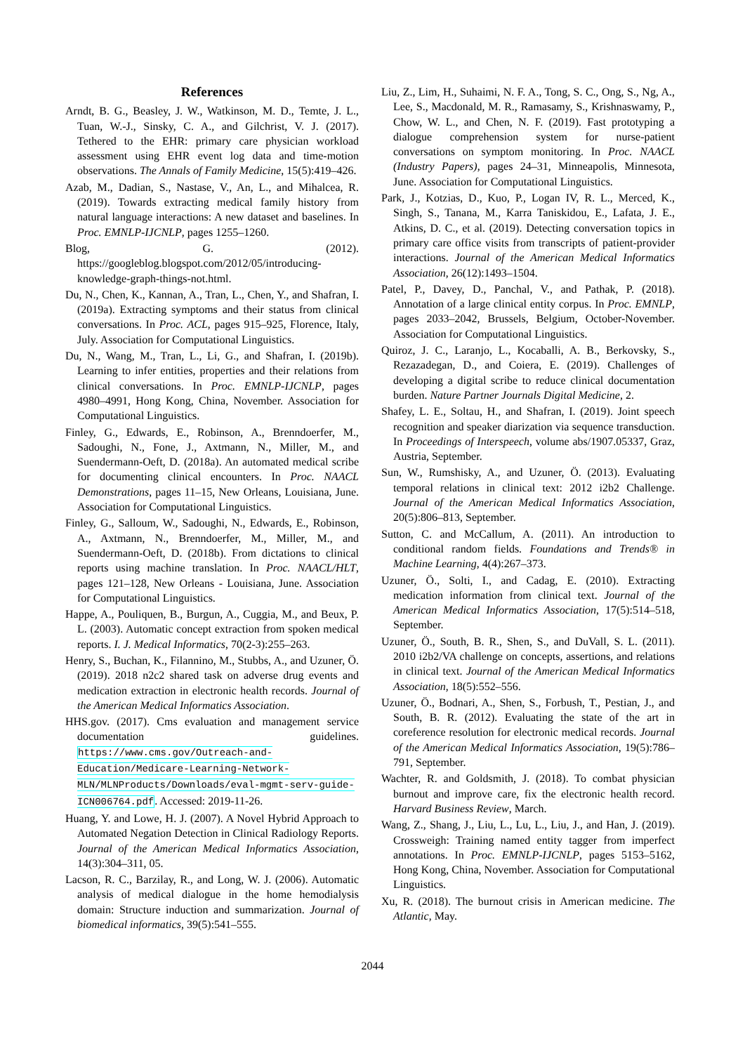References
Arndt, B. G., Beasley, J. W., Watkinson, M. D., Temte, J. L., Tuan, W.-J., Sinsky, C. A., and Gilchrist, V. J. (2017). Tethered to the EHR: primary care physician workload assessment using EHR event log data and time-motion observations. The Annals of Family Medicine, 15(5):419–426.
Azab, M., Dadian, S., Nastase, V., An, L., and Mihalcea, R. (2019). Towards extracting medical family history from natural language interactions: A new dataset and baselines. In Proc. EMNLP-IJCNLP, pages 1255–1260.
Blog, G. (2012). https://googleblog.blogspot.com/2012/05/introducing-knowledge-graph-things-not.html.
Du, N., Chen, K., Kannan, A., Tran, L., Chen, Y., and Shafran, I. (2019a). Extracting symptoms and their status from clinical conversations. In Proc. ACL, pages 915–925, Florence, Italy, July. Association for Computational Linguistics.
Du, N., Wang, M., Tran, L., Li, G., and Shafran, I. (2019b). Learning to infer entities, properties and their relations from clinical conversations. In Proc. EMNLP-IJCNLP, pages 4980–4991, Hong Kong, China, November. Association for Computational Linguistics.
Finley, G., Edwards, E., Robinson, A., Brenndoerfer, M., Sadoughi, N., Fone, J., Axtmann, N., Miller, M., and Suendermann-Oeft, D. (2018a). An automated medical scribe for documenting clinical encounters. In Proc. NAACL Demonstrations, pages 11–15, New Orleans, Louisiana, June. Association for Computational Linguistics.
Finley, G., Salloum, W., Sadoughi, N., Edwards, E., Robinson, A., Axtmann, N., Brenndoerfer, M., Miller, M., and Suendermann-Oeft, D. (2018b). From dictations to clinical reports using machine translation. In Proc. NAACL/HLT, pages 121–128, New Orleans - Louisiana, June. Association for Computational Linguistics.
Happe, A., Pouliquen, B., Burgun, A., Cuggia, M., and Beux, P. L. (2003). Automatic concept extraction from spoken medical reports. I. J. Medical Informatics, 70(2-3):255–263.
Henry, S., Buchan, K., Filannino, M., Stubbs, A., and Uzuner, Ö. (2019). 2018 n2c2 shared task on adverse drug events and medication extraction in electronic health records. Journal of the American Medical Informatics Association.
HHS.gov. (2017). Cms evaluation and management service documentation guidelines. https://www.cms.gov/Outreach-and-Education/Medicare-Learning-Network-MLN/MLNProducts/Downloads/eval-mgmt-serv-guide-ICN006764.pdf. Accessed: 2019-11-26.
Huang, Y. and Lowe, H. J. (2007). A Novel Hybrid Approach to Automated Negation Detection in Clinical Radiology Reports. Journal of the American Medical Informatics Association, 14(3):304–311, 05.
Lacson, R. C., Barzilay, R., and Long, W. J. (2006). Automatic analysis of medical dialogue in the home hemodialysis domain: Structure induction and summarization. Journal of biomedical informatics, 39(5):541–555.
Liu, Z., Lim, H., Suhaimi, N. F. A., Tong, S. C., Ong, S., Ng, A., Lee, S., Macdonald, M. R., Ramasamy, S., Krishnaswamy, P., Chow, W. L., and Chen, N. F. (2019). Fast prototyping a dialogue comprehension system for nurse-patient conversations on symptom monitoring. In Proc. NAACL (Industry Papers), pages 24–31, Minneapolis, Minnesota, June. Association for Computational Linguistics.
Park, J., Kotzias, D., Kuo, P., Logan IV, R. L., Merced, K., Singh, S., Tanana, M., Karra Taniskidou, E., Lafata, J. E., Atkins, D. C., et al. (2019). Detecting conversation topics in primary care office visits from transcripts of patient-provider interactions. Journal of the American Medical Informatics Association, 26(12):1493–1504.
Patel, P., Davey, D., Panchal, V., and Pathak, P. (2018). Annotation of a large clinical entity corpus. In Proc. EMNLP, pages 2033–2042, Brussels, Belgium, October-November. Association for Computational Linguistics.
Quiroz, J. C., Laranjo, L., Kocaballi, A. B., Berkovsky, S., Rezazadegan, D., and Coiera, E. (2019). Challenges of developing a digital scribe to reduce clinical documentation burden. Nature Partner Journals Digital Medicine, 2.
Shafey, L. E., Soltau, H., and Shafran, I. (2019). Joint speech recognition and speaker diarization via sequence transduction. In Proceedings of Interspeech, volume abs/1907.05337, Graz, Austria, September.
Sun, W., Rumshisky, A., and Uzuner, Ö. (2013). Evaluating temporal relations in clinical text: 2012 i2b2 Challenge. Journal of the American Medical Informatics Association, 20(5):806–813, September.
Sutton, C. and McCallum, A. (2011). An introduction to conditional random fields. Foundations and Trends® in Machine Learning, 4(4):267–373.
Uzuner, Ö., Solti, I., and Cadag, E. (2010). Extracting medication information from clinical text. Journal of the American Medical Informatics Association, 17(5):514–518, September.
Uzuner, Ö., South, B. R., Shen, S., and DuVall, S. L. (2011). 2010 i2b2/VA challenge on concepts, assertions, and relations in clinical text. Journal of the American Medical Informatics Association, 18(5):552–556.
Uzuner, Ö., Bodnari, A., Shen, S., Forbush, T., Pestian, J., and South, B. R. (2012). Evaluating the state of the art in coreference resolution for electronic medical records. Journal of the American Medical Informatics Association, 19(5):786–791, September.
Wachter, R. and Goldsmith, J. (2018). To combat physician burnout and improve care, fix the electronic health record. Harvard Business Review, March.
Wang, Z., Shang, J., Liu, L., Lu, L., Liu, J., and Han, J. (2019). Crossweigh: Training named entity tagger from imperfect annotations. In Proc. EMNLP-IJCNLP, pages 5153–5162, Hong Kong, China, November. Association for Computational Linguistics.
Xu, R. (2018). The burnout crisis in American medicine. The Atlantic, May.
2044